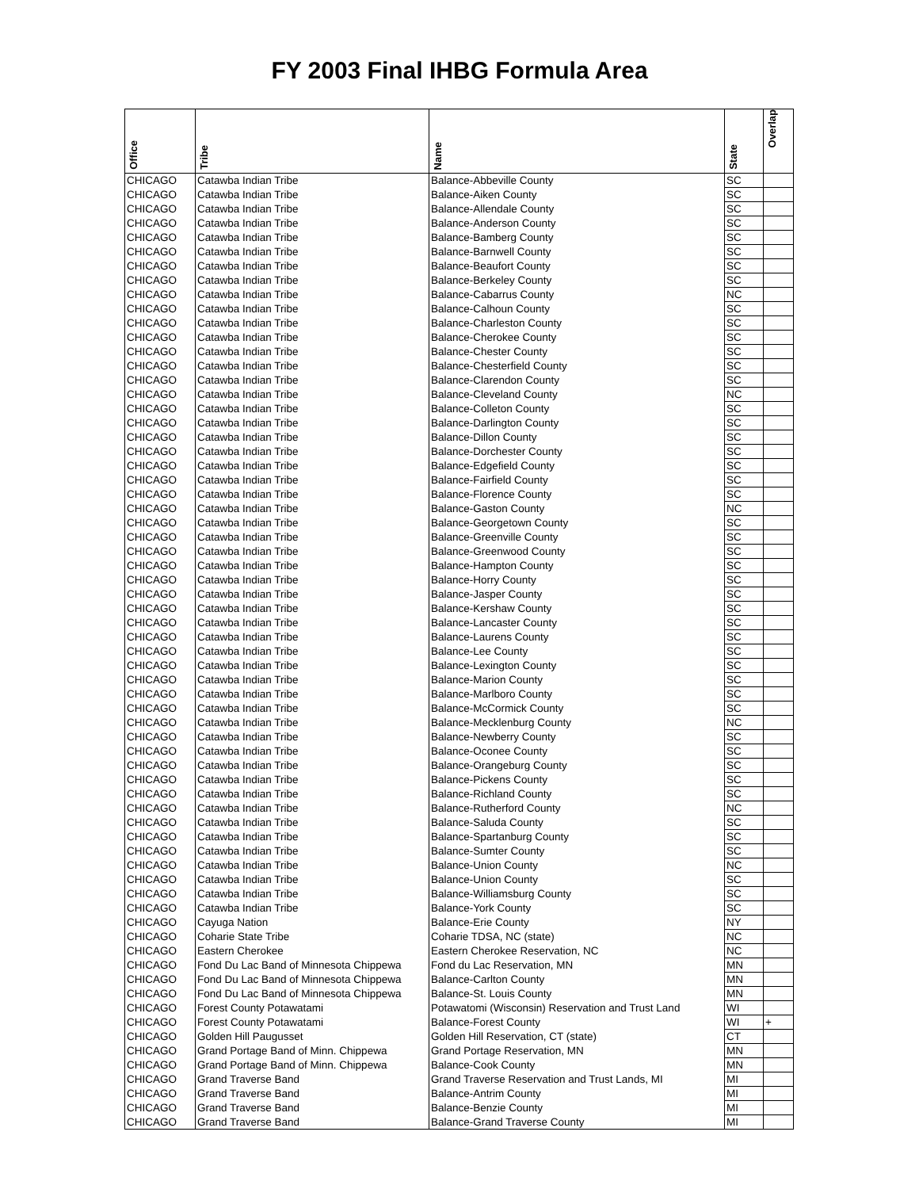FY 2003 Final IHBG Formula Area
| Office | Tribe | Name | State | Overlap |
| --- | --- | --- | --- | --- |
| CHICAGO | Catawba Indian Tribe | Balance-Abbeville County | SC | |
| CHICAGO | Catawba Indian Tribe | Balance-Aiken County | SC | |
| CHICAGO | Catawba Indian Tribe | Balance-Allendale County | SC | |
| CHICAGO | Catawba Indian Tribe | Balance-Anderson County | SC | |
| CHICAGO | Catawba Indian Tribe | Balance-Bamberg County | SC | |
| CHICAGO | Catawba Indian Tribe | Balance-Barnwell County | SC | |
| CHICAGO | Catawba Indian Tribe | Balance-Beaufort County | SC | |
| CHICAGO | Catawba Indian Tribe | Balance-Berkeley County | SC | |
| CHICAGO | Catawba Indian Tribe | Balance-Cabarrus County | NC | |
| CHICAGO | Catawba Indian Tribe | Balance-Calhoun County | SC | |
| CHICAGO | Catawba Indian Tribe | Balance-Charleston County | SC | |
| CHICAGO | Catawba Indian Tribe | Balance-Cherokee County | SC | |
| CHICAGO | Catawba Indian Tribe | Balance-Chester County | SC | |
| CHICAGO | Catawba Indian Tribe | Balance-Chesterfield County | SC | |
| CHICAGO | Catawba Indian Tribe | Balance-Clarendon County | SC | |
| CHICAGO | Catawba Indian Tribe | Balance-Cleveland County | NC | |
| CHICAGO | Catawba Indian Tribe | Balance-Colleton County | SC | |
| CHICAGO | Catawba Indian Tribe | Balance-Darlington County | SC | |
| CHICAGO | Catawba Indian Tribe | Balance-Dillon County | SC | |
| CHICAGO | Catawba Indian Tribe | Balance-Dorchester County | SC | |
| CHICAGO | Catawba Indian Tribe | Balance-Edgefield County | SC | |
| CHICAGO | Catawba Indian Tribe | Balance-Fairfield County | SC | |
| CHICAGO | Catawba Indian Tribe | Balance-Florence County | SC | |
| CHICAGO | Catawba Indian Tribe | Balance-Gaston County | NC | |
| CHICAGO | Catawba Indian Tribe | Balance-Georgetown County | SC | |
| CHICAGO | Catawba Indian Tribe | Balance-Greenville County | SC | |
| CHICAGO | Catawba Indian Tribe | Balance-Greenwood County | SC | |
| CHICAGO | Catawba Indian Tribe | Balance-Hampton County | SC | |
| CHICAGO | Catawba Indian Tribe | Balance-Horry County | SC | |
| CHICAGO | Catawba Indian Tribe | Balance-Jasper County | SC | |
| CHICAGO | Catawba Indian Tribe | Balance-Kershaw County | SC | |
| CHICAGO | Catawba Indian Tribe | Balance-Lancaster County | SC | |
| CHICAGO | Catawba Indian Tribe | Balance-Laurens County | SC | |
| CHICAGO | Catawba Indian Tribe | Balance-Lee County | SC | |
| CHICAGO | Catawba Indian Tribe | Balance-Lexington County | SC | |
| CHICAGO | Catawba Indian Tribe | Balance-Marion County | SC | |
| CHICAGO | Catawba Indian Tribe | Balance-Marlboro County | SC | |
| CHICAGO | Catawba Indian Tribe | Balance-McCormick County | SC | |
| CHICAGO | Catawba Indian Tribe | Balance-Mecklenburg County | NC | |
| CHICAGO | Catawba Indian Tribe | Balance-Newberry County | SC | |
| CHICAGO | Catawba Indian Tribe | Balance-Oconee County | SC | |
| CHICAGO | Catawba Indian Tribe | Balance-Orangeburg County | SC | |
| CHICAGO | Catawba Indian Tribe | Balance-Pickens County | SC | |
| CHICAGO | Catawba Indian Tribe | Balance-Richland County | SC | |
| CHICAGO | Catawba Indian Tribe | Balance-Rutherford County | NC | |
| CHICAGO | Catawba Indian Tribe | Balance-Saluda County | SC | |
| CHICAGO | Catawba Indian Tribe | Balance-Spartanburg County | SC | |
| CHICAGO | Catawba Indian Tribe | Balance-Sumter County | SC | |
| CHICAGO | Catawba Indian Tribe | Balance-Union County | NC | |
| CHICAGO | Catawba Indian Tribe | Balance-Union County | SC | |
| CHICAGO | Catawba Indian Tribe | Balance-Williamsburg County | SC | |
| CHICAGO | Catawba Indian Tribe | Balance-York County | SC | |
| CHICAGO | Cayuga Nation | Balance-Erie County | NY | |
| CHICAGO | Coharie State Tribe | Coharie TDSA, NC (state) | NC | |
| CHICAGO | Eastern Cherokee | Eastern Cherokee Reservation, NC | NC | |
| CHICAGO | Fond Du Lac Band of Minnesota Chippewa | Fond du Lac Reservation, MN | MN | |
| CHICAGO | Fond Du Lac Band of Minnesota Chippewa | Balance-Carlton County | MN | |
| CHICAGO | Fond Du Lac Band of Minnesota Chippewa | Balance-St. Louis County | MN | |
| CHICAGO | Forest County Potawatami | Potawatomi (Wisconsin) Reservation and Trust Land | WI | |
| CHICAGO | Forest County Potawatami | Balance-Forest County | WI | + |
| CHICAGO | Golden Hill Paugusset | Golden Hill Reservation, CT (state) | CT | |
| CHICAGO | Grand Portage Band of Minn. Chippewa | Grand Portage Reservation, MN | MN | |
| CHICAGO | Grand Portage Band of Minn. Chippewa | Balance-Cook County | MN | |
| CHICAGO | Grand Traverse Band | Grand Traverse Reservation and Trust Lands, MI | MI | |
| CHICAGO | Grand Traverse Band | Balance-Antrim County | MI | |
| CHICAGO | Grand Traverse Band | Balance-Benzie County | MI | |
| CHICAGO | Grand Traverse Band | Balance-Grand Traverse County | MI | |